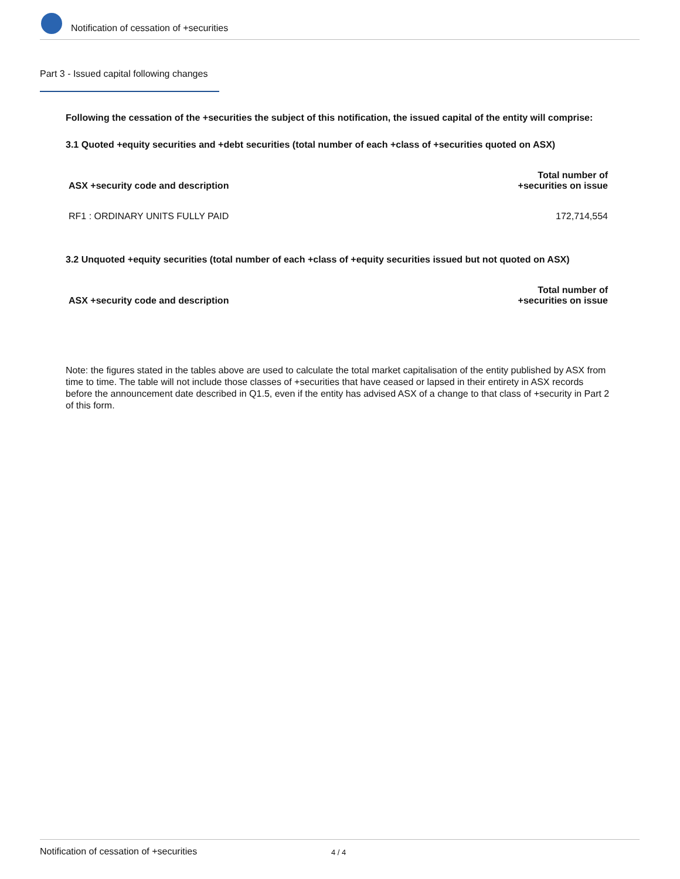Notification of cessation of +securities
Part 3 - Issued capital following changes
Following the cessation of the +securities the subject of this notification, the issued capital of the entity will comprise:
3.1 Quoted +equity securities and +debt securities (total number of each +class of +securities quoted on ASX)
| ASX +security code and description | Total number of +securities on issue |
| --- | --- |
| RF1 : ORDINARY UNITS FULLY PAID | 172,714,554 |
3.2 Unquoted +equity securities (total number of each +class of +equity securities issued but not quoted on ASX)
| ASX +security code and description | Total number of +securities on issue |
| --- | --- |
Note: the figures stated in the tables above are used to calculate the total market capitalisation of the entity published by ASX from time to time. The table will not include those classes of +securities that have ceased or lapsed in their entirety in ASX records before the announcement date described in Q1.5, even if the entity has advised ASX of a change to that class of +security in Part 2 of this form.
Notification of cessation of +securities 4 / 4